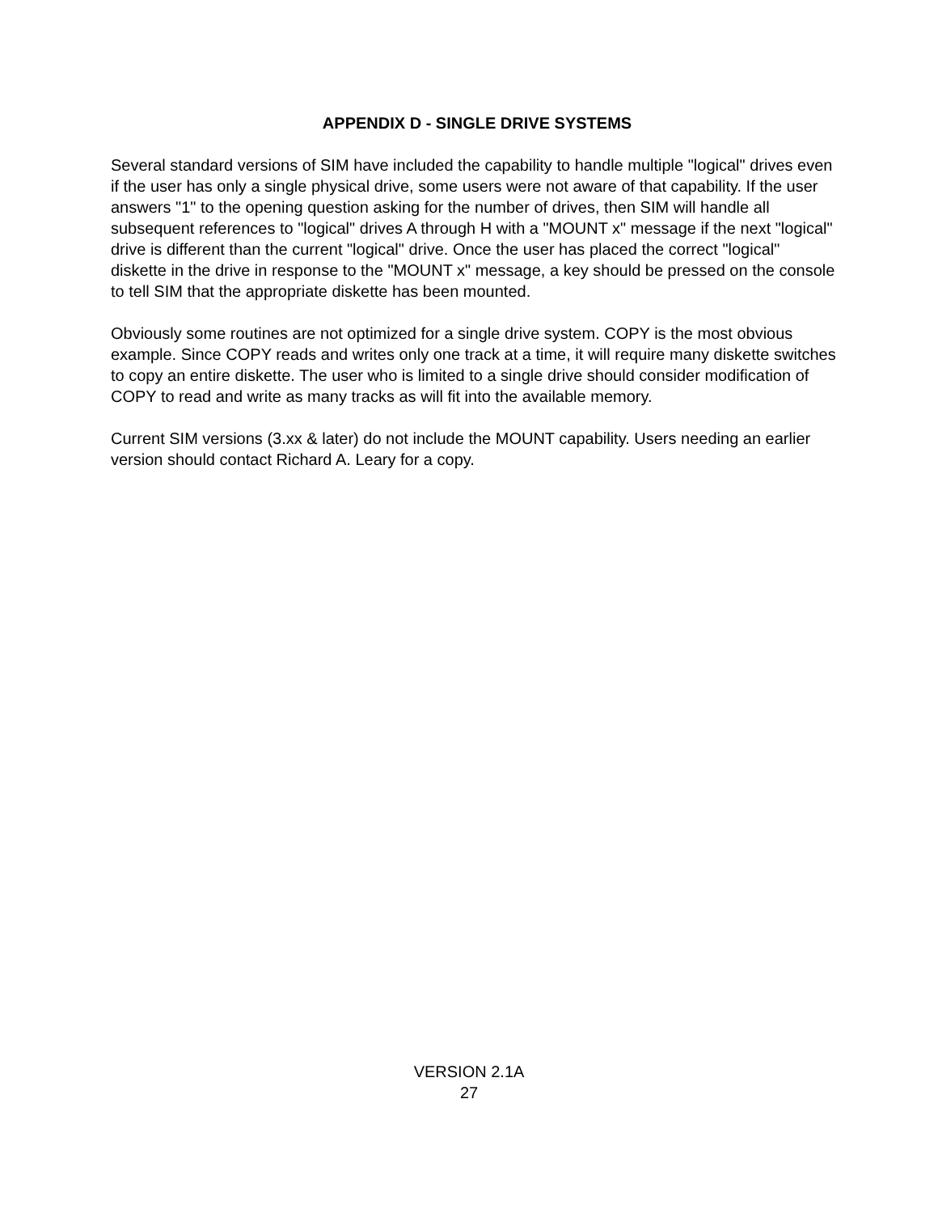APPENDIX D - SINGLE DRIVE SYSTEMS
Several standard versions of SIM have included the capability to handle multiple "logical" drives even if the user has only a single physical drive, some users were not aware of that capability. If the user answers "1" to the opening question asking for the number of drives, then SIM will handle all subsequent references to "logical" drives A through H with a "MOUNT x" message if the next "logical" drive is different than the current "logical" drive. Once the user has placed the correct "logical" diskette in the drive in response to the "MOUNT x" message, a key should be pressed on the console to tell SIM that the appropriate diskette has been mounted.
Obviously some routines are not optimized for a single drive system. COPY is the most obvious example. Since COPY reads and writes only one track at a time, it will require many diskette switches to copy an entire diskette. The user who is limited to a single drive should consider modification of COPY to read and write as many tracks as will fit into the available memory.
Current SIM versions (3.xx & later) do not include the MOUNT capability. Users needing an earlier version should contact Richard A. Leary for a copy.
VERSION 2.1A
27